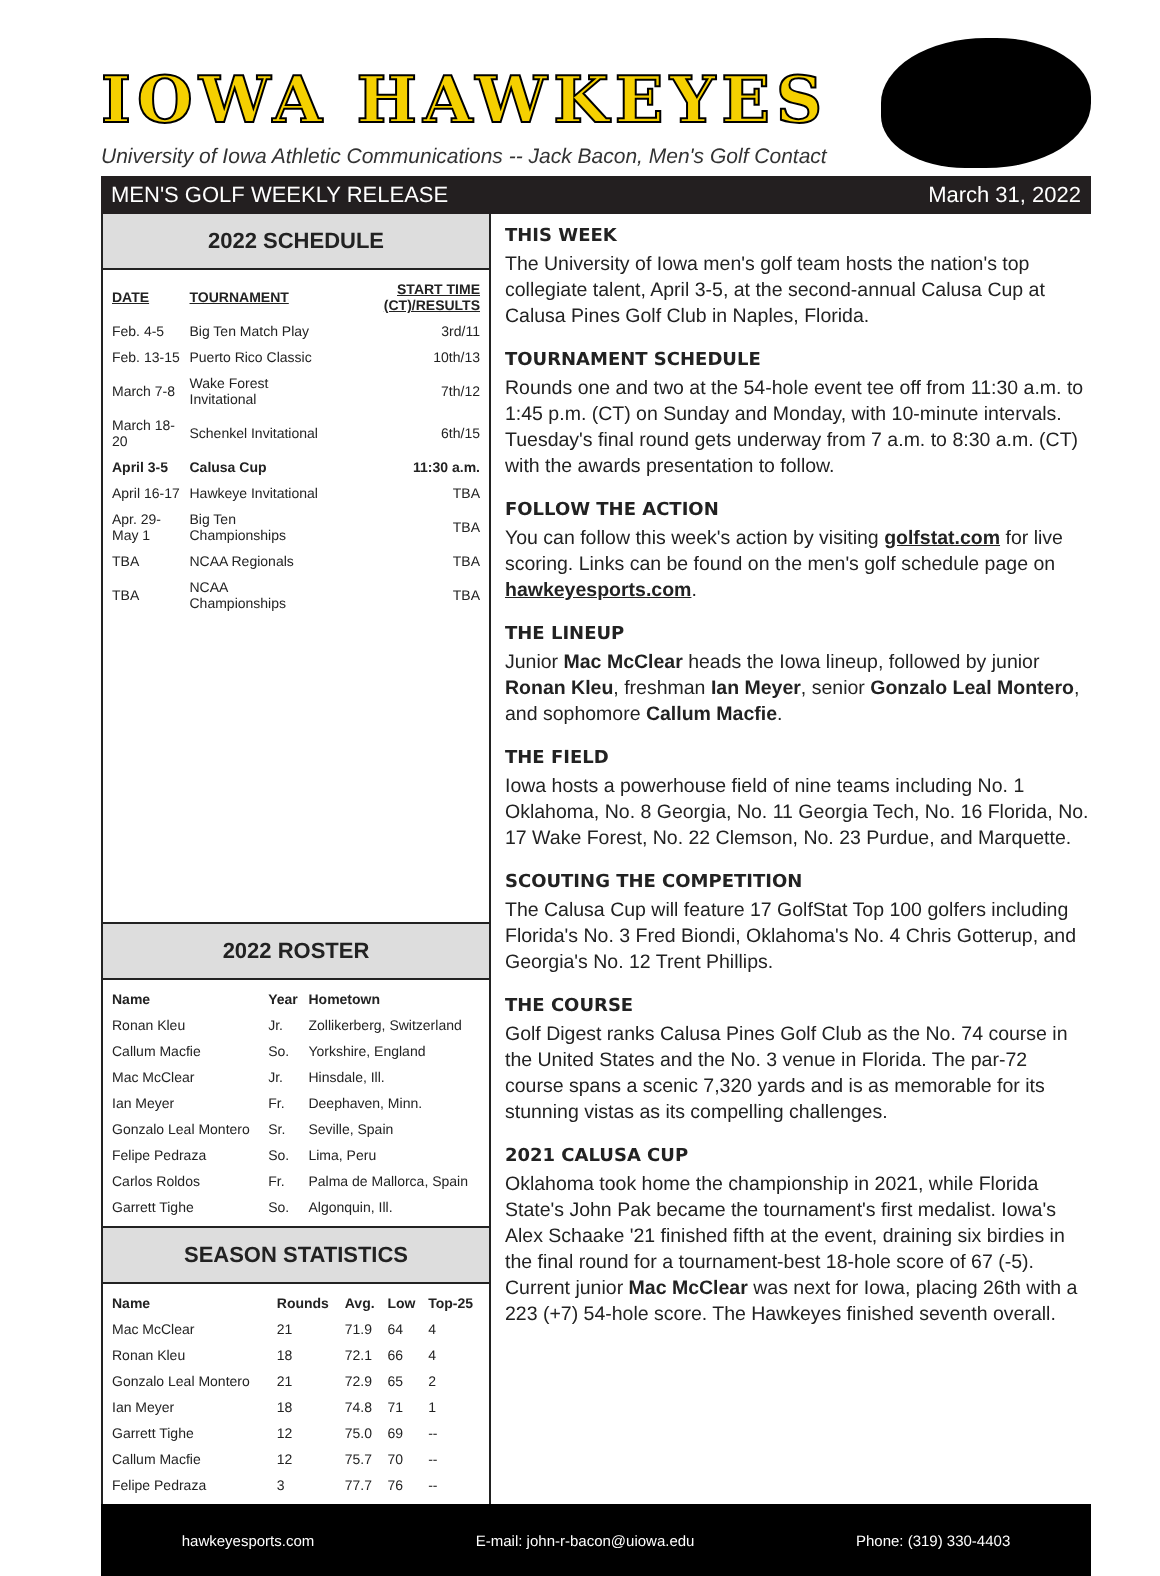IOWA HAWKEYES
University of Iowa Athletic Communications -- Jack Bacon, Men's Golf Contact
MEN'S GOLF WEEKLY RELEASE March 31, 2022
2022 SCHEDULE
| DATE | TOURNAMENT | START TIME (CT)/RESULTS |
| --- | --- | --- |
| Feb. 4-5 | Big Ten Match Play | 3rd/11 |
| Feb. 13-15 | Puerto Rico Classic | 10th/13 |
| March 7-8 | Wake Forest Invitational | 7th/12 |
| March 18-20 | Schenkel Invitational | 6th/15 |
| April 3-5 | Calusa Cup | 11:30 a.m. |
| April 16-17 | Hawkeye Invitational | TBA |
| Apr. 29-May 1 | Big Ten Championships | TBA |
| TBA | NCAA Regionals | TBA |
| TBA | NCAA Championships | TBA |
2022 ROSTER
| Name | Year | Hometown |
| --- | --- | --- |
| Ronan Kleu | Jr. | Zollikerberg, Switzerland |
| Callum Macfie | So. | Yorkshire, England |
| Mac McClear | Jr. | Hinsdale, Ill. |
| Ian Meyer | Fr. | Deephaven, Minn. |
| Gonzalo Leal Montero | Sr. | Seville, Spain |
| Felipe Pedraza | So. | Lima, Peru |
| Carlos Roldos | Fr. | Palma de Mallorca, Spain |
| Garrett Tighe | So. | Algonquin, Ill. |
SEASON STATISTICS
| Name | Rounds | Avg. | Low | Top-25 |
| --- | --- | --- | --- | --- |
| Mac McClear | 21 | 71.9 | 64 | 4 |
| Ronan Kleu | 18 | 72.1 | 66 | 4 |
| Gonzalo Leal Montero | 21 | 72.9 | 65 | 2 |
| Ian Meyer | 18 | 74.8 | 71 | 1 |
| Garrett Tighe | 12 | 75.0 | 69 | -- |
| Callum Macfie | 12 | 75.7 | 70 | -- |
| Felipe Pedraza | 3 | 77.7 | 76 | -- |
THIS WEEK
The University of Iowa men's golf team hosts the nation's top collegiate talent, April 3-5, at the second-annual Calusa Cup at Calusa Pines Golf Club in Naples, Florida.
TOURNAMENT SCHEDULE
Rounds one and two at the 54-hole event tee off from 11:30 a.m. to 1:45 p.m. (CT) on Sunday and Monday, with 10-minute intervals. Tuesday's final round gets underway from 7 a.m. to 8:30 a.m. (CT) with the awards presentation to follow.
FOLLOW THE ACTION
You can follow this week's action by visiting golfstat.com for live scoring. Links can be found on the men's golf schedule page on hawkeyesports.com.
THE LINEUP
Junior Mac McClear heads the Iowa lineup, followed by junior Ronan Kleu, freshman Ian Meyer, senior Gonzalo Leal Montero, and sophomore Callum Macfie.
THE FIELD
Iowa hosts a powerhouse field of nine teams including No. 1 Oklahoma, No. 8 Georgia, No. 11 Georgia Tech, No. 16 Florida, No. 17 Wake Forest, No. 22 Clemson, No. 23 Purdue, and Marquette.
SCOUTING THE COMPETITION
The Calusa Cup will feature 17 GolfStat Top 100 golfers including Florida's No. 3 Fred Biondi, Oklahoma's No. 4 Chris Gotterup, and Georgia's No. 12 Trent Phillips.
THE COURSE
Golf Digest ranks Calusa Pines Golf Club as the No. 74 course in the United States and the No. 3 venue in Florida. The par-72 course spans a scenic 7,320 yards and is as memorable for its stunning vistas as its compelling challenges.
2021 CALUSA CUP
Oklahoma took home the championship in 2021, while Florida State's John Pak became the tournament's first medalist. Iowa's Alex Schaake '21 finished fifth at the event, draining six birdies in the final round for a tournament-best 18-hole score of 67 (-5). Current junior Mac McClear was next for Iowa, placing 26th with a 223 (+7) 54-hole score. The Hawkeyes finished seventh overall.
hawkeyesports.com E-mail: john-r-bacon@uiowa.edu Phone: (319) 330-4403